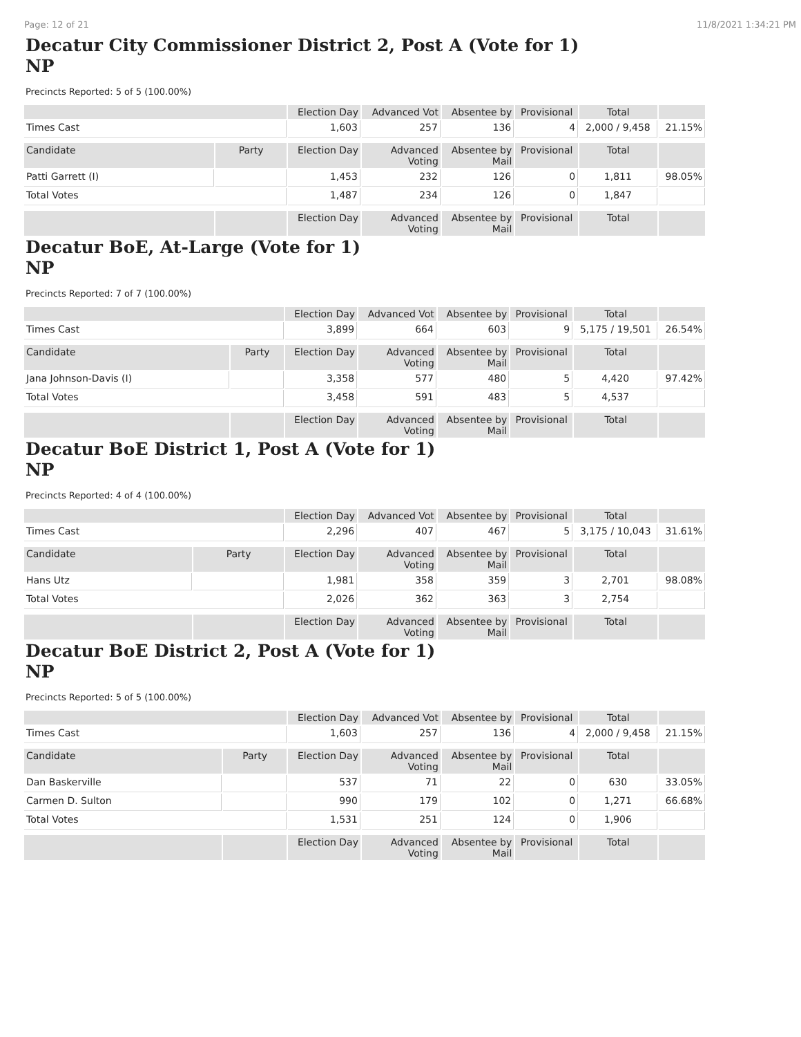Page: 12 of 21 11/8/2021 1:34:21 PM
Decatur City Commissioner District 2, Post A (Vote for 1)
NP
Precincts Reported: 5 of 5 (100.00%)
| | | Election Day | Advanced Vot | Absentee by | Provisional | Total | |
| --- | --- | --- | --- | --- | --- | --- | --- |
| Times Cast | | 1,603 | 257 | 136 | 4 | 2,000 / 9,458 | 21.15% |
| Candidate | Party | Election Day | Advanced Voting | Absentee by Mail | Provisional | Total | |
| Patti Garrett (I) | | 1,453 | 232 | 126 | 0 | 1,811 | 98.05% |
| Total Votes | | 1,487 | 234 | 126 | 0 | 1,847 | |
| | | Election Day | Advanced Voting | Absentee by Mail | Provisional | Total | |
Decatur BoE, At-Large (Vote for 1)
NP
Precincts Reported: 7 of 7 (100.00%)
| | | Election Day | Advanced Vot | Absentee by | Provisional | Total | |
| --- | --- | --- | --- | --- | --- | --- | --- |
| Times Cast | | 3,899 | 664 | 603 | 9 | 5,175 / 19,501 | 26.54% |
| Candidate | Party | Election Day | Advanced Voting | Absentee by Mail | Provisional | Total | |
| Jana Johnson-Davis (I) | | 3,358 | 577 | 480 | 5 | 4,420 | 97.42% |
| Total Votes | | 3,458 | 591 | 483 | 5 | 4,537 | |
| | | Election Day | Advanced Voting | Absentee by Mail | Provisional | Total | |
Decatur BoE District 1, Post A (Vote for 1)
NP
Precincts Reported: 4 of 4 (100.00%)
| | | Election Day | Advanced Vot | Absentee by | Provisional | Total | |
| --- | --- | --- | --- | --- | --- | --- | --- |
| Times Cast | | 2,296 | 407 | 467 | 5 | 3,175 / 10,043 | 31.61% |
| Candidate | Party | Election Day | Advanced Voting | Absentee by Mail | Provisional | Total | |
| Hans Utz | | 1,981 | 358 | 359 | 3 | 2,701 | 98.08% |
| Total Votes | | 2,026 | 362 | 363 | 3 | 2,754 | |
| | | Election Day | Advanced Voting | Absentee by Mail | Provisional | Total | |
Decatur BoE District 2, Post A (Vote for 1)
NP
Precincts Reported: 5 of 5 (100.00%)
| | | Election Day | Advanced Vot | Absentee by | Provisional | Total | |
| --- | --- | --- | --- | --- | --- | --- | --- |
| Times Cast | | 1,603 | 257 | 136 | 4 | 2,000 / 9,458 | 21.15% |
| Candidate | Party | Election Day | Advanced Voting | Absentee by Mail | Provisional | Total | |
| Dan Baskerville | | 537 | 71 | 22 | 0 | 630 | 33.05% |
| Carmen D. Sulton | | 990 | 179 | 102 | 0 | 1,271 | 66.68% |
| Total Votes | | 1,531 | 251 | 124 | 0 | 1,906 | |
| | | Election Day | Advanced Voting | Absentee by Mail | Provisional | Total | |